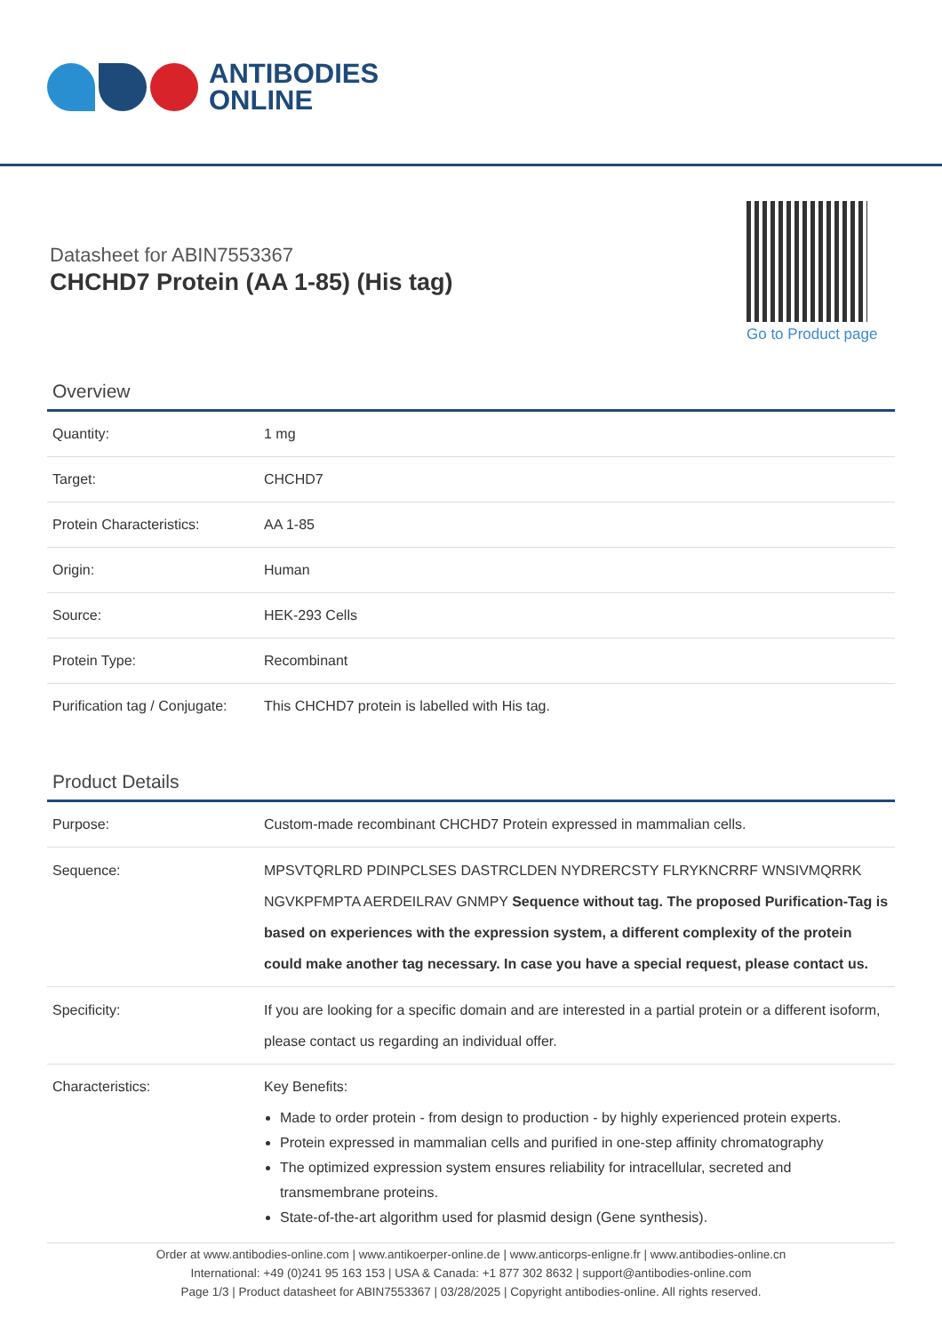ANTIBODIES
ONLINE
Datasheet for ABIN7553367
CHCHD7 Protein (AA 1-85) (His tag)
Go to Product page
Overview
| Quantity: | 1 mg |
| Target: | CHCHD7 |
| Protein Characteristics: | AA 1-85 |
| Origin: | Human |
| Source: | HEK-293 Cells |
| Protein Type: | Recombinant |
| Purification tag / Conjugate: | This CHCHD7 protein is labelled with His tag. |
Product Details
| Purpose: | Custom-made recombinant CHCHD7 Protein expressed in mammalian cells. |
| Sequence: | MPSVTQRLRD PDINPCLSES DASTRCLDEN NYDRERCSTY FLRYKNCRRF WNSIVMQRRK NGVKPFMPTA AERDEILRAV GNMPY Sequence without tag. The proposed Purification-Tag is based on experiences with the expression system, a different complexity of the protein could make another tag necessary. In case you have a special request, please contact us. |
| Specificity: | If you are looking for a specific domain and are interested in a partial protein or a different isoform, please contact us regarding an individual offer. |
| Characteristics: | Key Benefits: Made to order protein - from design to production - by highly experienced protein experts. Protein expressed in mammalian cells and purified in one-step affinity chromatography The optimized expression system ensures reliability for intracellular, secreted and transmembrane proteins. State-of-the-art algorithm used for plasmid design (Gene synthesis). |
Order at www.antibodies-online.com | www.antikoerper-online.de | www.anticorps-enligne.fr | www.antibodies-online.cn
International: +49 (0)241 95 163 153 | USA & Canada: +1 877 302 8632 | support@antibodies-online.com
Page 1/3 | Product datasheet for ABIN7553367 | 03/28/2025 | Copyright antibodies-online. All rights reserved.